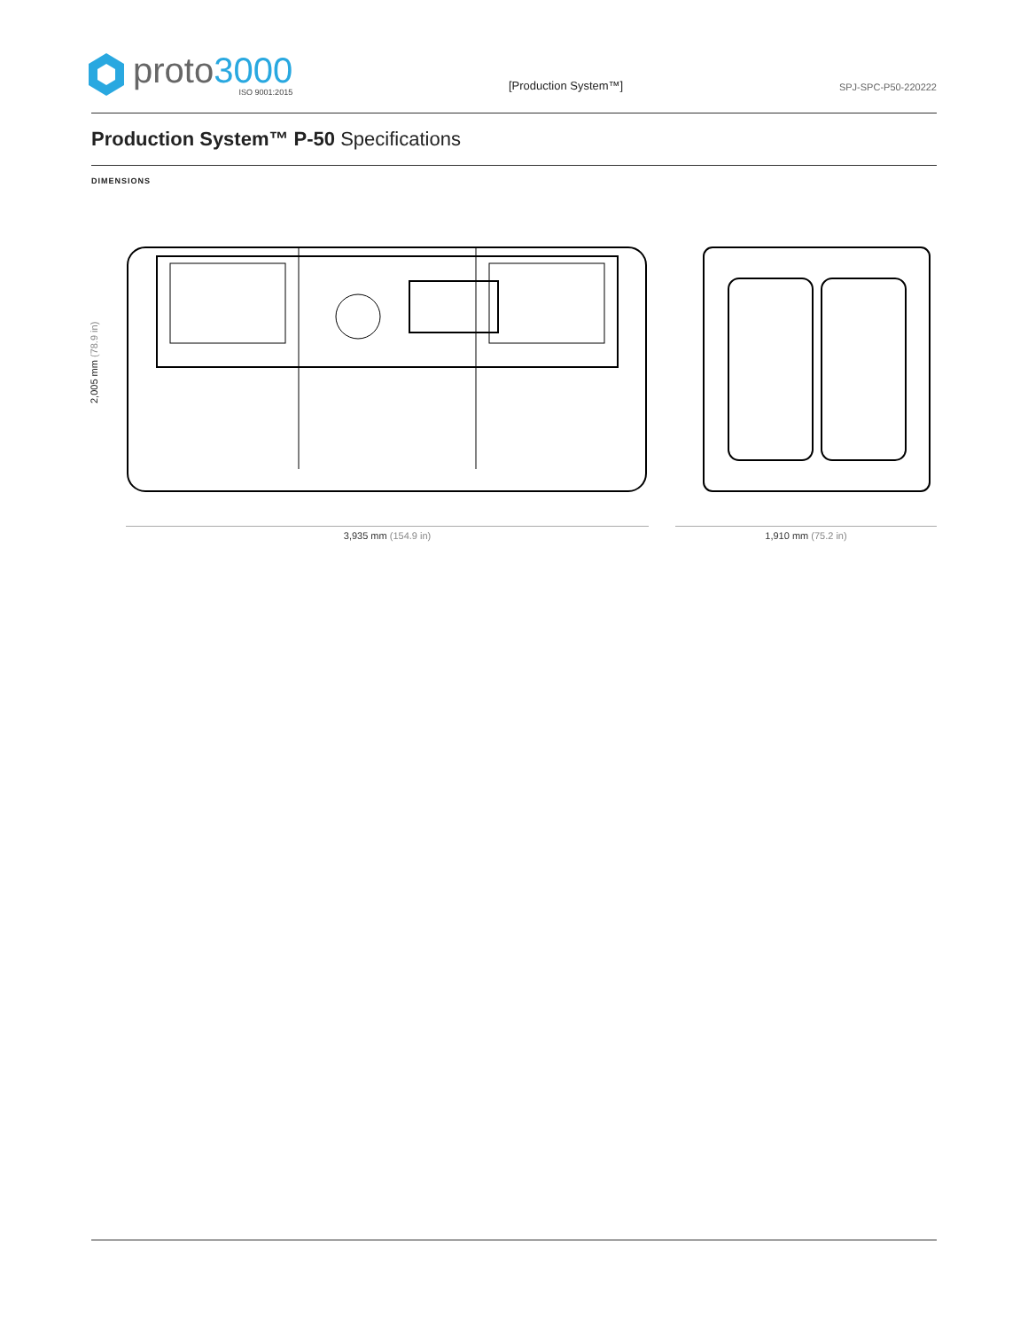proto3000
ISO 9001:2015
[Production System™]
SPJ-SPC-P50-220222
Production System™ P-50 Specifications
DIMENSIONS
2,005 mm (78.9 in)
3,935 mm (154.9 in) 1,910 mm (75.2 in)